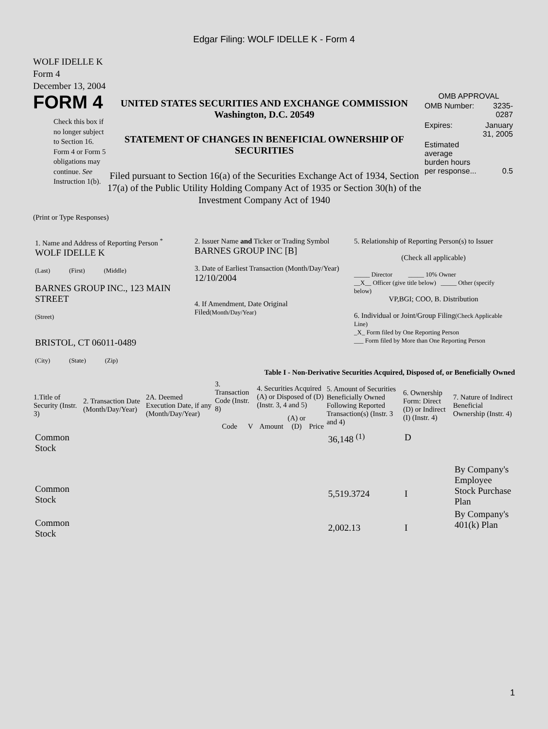Edgar Filing: WOLF IDELLE K - Form 4
WOLF IDELLE K
Form 4
December 13, 2004
FORM 4
Check this box if no longer subject to Section 16. Form 4 or Form 5 obligations may continue. See Instruction 1(b).
UNITED STATES SECURITIES AND EXCHANGE COMMISSION
Washington, D.C. 20549
STATEMENT OF CHANGES IN BENEFICIAL OWNERSHIP OF SECURITIES
Filed pursuant to Section 16(a) of the Securities Exchange Act of 1934, Section 17(a) of the Public Utility Holding Company Act of 1935 or Section 30(h) of the Investment Company Act of 1940
OMB APPROVAL
| OMB Number: | 3235-0287 |
| Expires: | January 31, 2005 |
| Estimated average burden hours per response... | 0.5 |
(Print or Type Responses)
| 1. Name and Address of Reporting Person <sup>*</sup> WOLF IDELLE K (Last) (First) (Middle) BARNES GROUP INC., 123 MAIN STREET (Street) BRISTOL, CT 06011-0489 (City) (State) (Zip) | 2. Issuer Name and Ticker or Trading Symbol BARNES GROUP INC [B] 3. Date of Earliest Transaction (Month/Day/Year) 12/10/2004 4. If Amendment, Date Original Filed (Month/Day/Year) | 5. Relationship of Reporting Person(s) to Issuer (Check all applicable) _____ Director _____ 10% Owner __X__ Officer (give title below) _____ Other (specify below) VP,BGI; COO, B. Distribution 6. Individual or Joint/Group Filing (Check Applicable Line) _X_ Form filed by One Reporting Person ___ Form filed by More than One Reporting Person |
Table I - Non-Derivative Securities Acquired, Disposed of, or Beneficially Owned
| 1.Title of Security (Instr. 3) | 2. Transaction Date (Month/Day/Year) | 2A. Deemed Execution Date, if any (Month/Day/Year) | 3. Transaction Code (Instr. 8) | | 4. Securities Acquired (A) or Disposed of (D) (Instr. 3, 4 and 5) | | | 5. Amount of Securities Beneficially Owned Following Reported Transaction(s) (Instr. 3 and 4) | 6. Ownership Form: Direct (D) or Indirect (I) (Instr. 4) | 7. Nature of Indirect Beneficial Ownership (Instr. 4) |
| --- | --- | --- | --- | --- | --- | --- | --- | --- | --- | --- |
| | | | Code | V | Amount | (A) or (D) | Price | | | |
| Common Stock | | | | | | | | 36,148 <sup>(1)</sup> | D | |
| Common Stock | | | | | | | | 5,519.3724 | I | By Company's Employee Stock Purchase Plan |
| Common Stock | | | | | | | | 2,002.13 | I | By Company's 401(k) Plan |
1